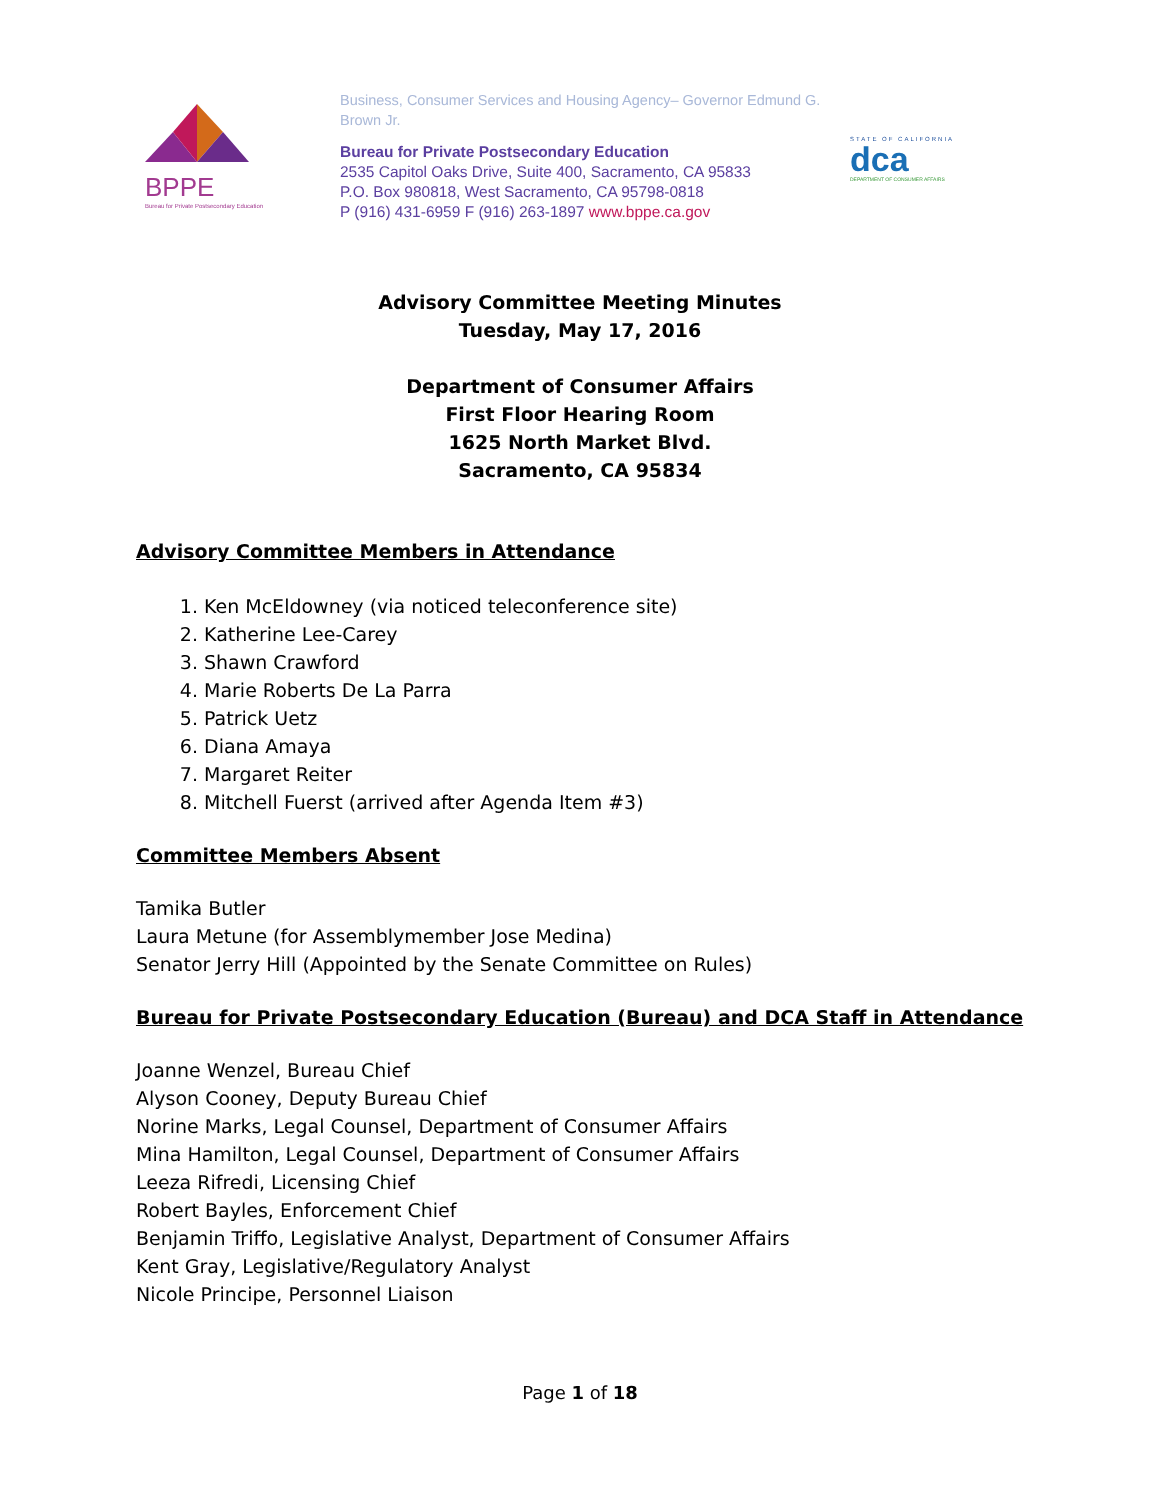BPPE
Bureau for Private Postsecondary Education
Business, Consumer Services and Housing Agency– Governor Edmund G. Brown Jr.
Bureau for Private Postsecondary Education
2535 Capitol Oaks Drive, Suite 400, Sacramento, CA 95833
P.O. Box 980818, West Sacramento, CA 95798-0818
P (916) 431-6959 F (916) 263-1897 www.bppe.ca.gov
STATE OF CALIFORNIA
dca
DEPARTMENT OF CONSUMER AFFAIRS
Advisory Committee Meeting Minutes
Tuesday, May 17, 2016
Department of Consumer Affairs
First Floor Hearing Room
1625 North Market Blvd.
Sacramento, CA 95834
Advisory Committee Members in Attendance
1. Ken McEldowney (via noticed teleconference site)
2. Katherine Lee-Carey
3. Shawn Crawford
4. Marie Roberts De La Parra
5. Patrick Uetz
6. Diana Amaya
7. Margaret Reiter
8. Mitchell Fuerst (arrived after Agenda Item #3)
Committee Members Absent
Tamika Butler
Laura Metune (for Assemblymember Jose Medina)
Senator Jerry Hill (Appointed by the Senate Committee on Rules)
Bureau for Private Postsecondary Education (Bureau) and DCA Staff in Attendance
Joanne Wenzel, Bureau Chief
Alyson Cooney, Deputy Bureau Chief
Norine Marks, Legal Counsel, Department of Consumer Affairs
Mina Hamilton, Legal Counsel, Department of Consumer Affairs
Leeza Rifredi, Licensing Chief
Robert Bayles, Enforcement Chief
Benjamin Triffo, Legislative Analyst, Department of Consumer Affairs
Kent Gray, Legislative/Regulatory Analyst
Nicole Principe, Personnel Liaison
Page 1 of 18